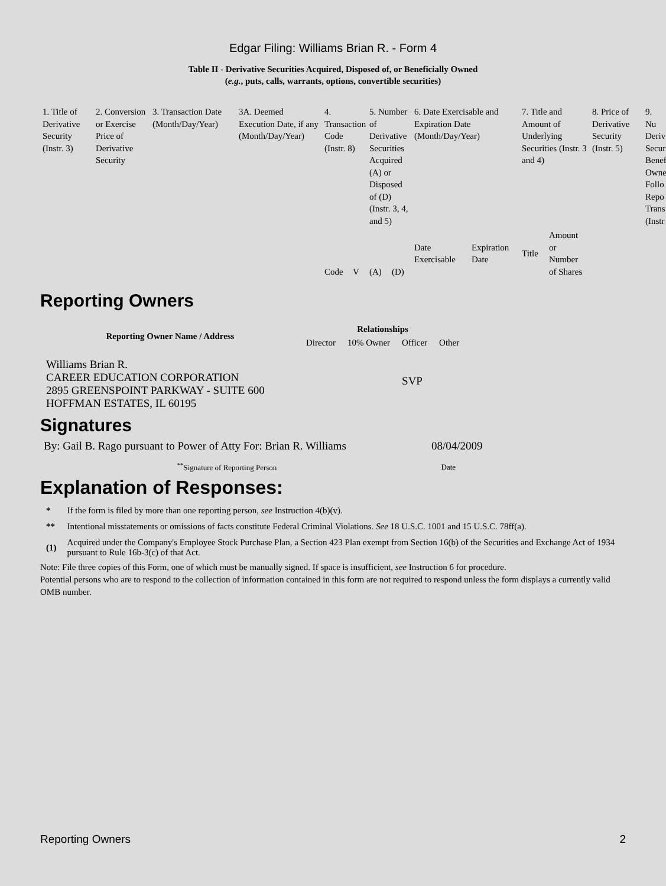Edgar Filing: Williams Brian R. - Form 4
Table II - Derivative Securities Acquired, Disposed of, or Beneficially Owned
(e.g., puts, calls, warrants, options, convertible securities)
| 1. Title of Derivative Security (Instr. 3) | 2. Conversion or Exercise Price of Derivative Security | 3. Transaction Date (Month/Day/Year) | 3A. Deemed Execution Date, if any (Month/Day/Year) | 4. Transaction Code (Instr. 8) | | 5. Number of Derivative Securities Acquired (A) or Disposed of (D) (Instr. 3, 4, and 5) | | 6. Date Exercisable and Expiration Date (Month/Day/Year) | | 7. Title and Amount of Underlying Securities (Instr. 3 and 4) | | 8. Price of Derivative Security (Instr. 5) | 9. Nu Deriv Secur Benef Owne Follo Repo Trans (Instr |
| | | | | Code | V | (A) | (D) | Date Exercisable | Expiration Date | Title | Amount or Number of Shares | | |
Reporting Owners
| Reporting Owner Name / Address | Relationships | | | |
| --- | --- | --- | --- | --- |
| | Director | 10% Owner | Officer | Other |
| Williams Brian R. CAREER EDUCATION CORPORATION 2895 GREENSPOINT PARKWAY - SUITE 600 HOFFMAN ESTATES, IL 60195 | | | SVP | |
Signatures
| By: Gail B. Rago pursuant to Power of Atty For: Brian R. Williams | 08/04/2009 |
| <sup>**</sup> Signature of Reporting Person | Date |
Explanation of Responses:
| * | If the form is filed by more than one reporting person, see Instruction 4(b)(v). |
| ** | Intentional misstatements or omissions of facts constitute Federal Criminal Violations. See 18 U.S.C. 1001 and 15 U.S.C. 78ff(a). |
| (1) | Acquired under the Company's Employee Stock Purchase Plan, a Section 423 Plan exempt from Section 16(b) of the Securities and Exchange Act of 1934 pursuant to Rule 16b-3(c) of that Act. |
Note: File three copies of this Form, one of which must be manually signed. If space is insufficient, see Instruction 6 for procedure.
Potential persons who are to respond to the collection of information contained in this form are not required to respond unless the form displays a currently valid OMB number.
Reporting Owners 2